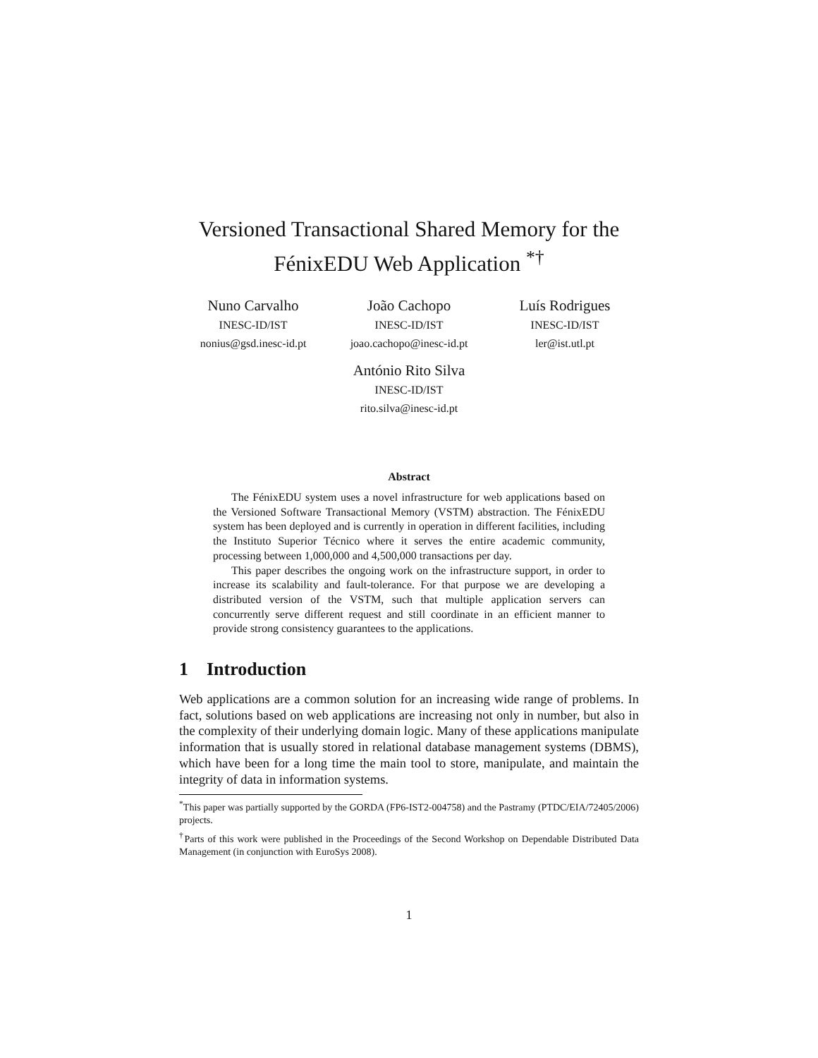Versioned Transactional Shared Memory for the FénixEDU Web Application <sup>*†</sup>
Nuno Carvalho
INESC-ID/IST
nonius@gsd.inesc-id.pt
João Cachopo
INESC-ID/IST
joao.cachopo@inesc-id.pt
Luís Rodrigues
INESC-ID/IST
ler@ist.utl.pt
António Rito Silva
INESC-ID/IST
rito.silva@inesc-id.pt
Abstract
The FénixEDU system uses a novel infrastructure for web applications based on the Versioned Software Transactional Memory (VSTM) abstraction. The FénixEDU system has been deployed and is currently in operation in different facilities, including the Instituto Superior Técnico where it serves the entire academic community, processing between 1,000,000 and 4,500,000 transactions per day.
This paper describes the ongoing work on the infrastructure support, in order to increase its scalability and fault-tolerance. For that purpose we are developing a distributed version of the VSTM, such that multiple application servers can concurrently serve different request and still coordinate in an efficient manner to provide strong consistency guarantees to the applications.
1 Introduction
Web applications are a common solution for an increasing wide range of problems. In fact, solutions based on web applications are increasing not only in number, but also in the complexity of their underlying domain logic. Many of these applications manipulate information that is usually stored in relational database management systems (DBMS), which have been for a long time the main tool to store, manipulate, and maintain the integrity of data in information systems.
<sup>*</sup> This paper was partially supported by the GORDA (FP6-IST2-004758) and the Pastramy (PTDC/EIA/72405/2006) projects.
<sup>†</sup> Parts of this work were published in the Proceedings of the Second Workshop on Dependable Distributed Data Management (in conjunction with EuroSys 2008).
1